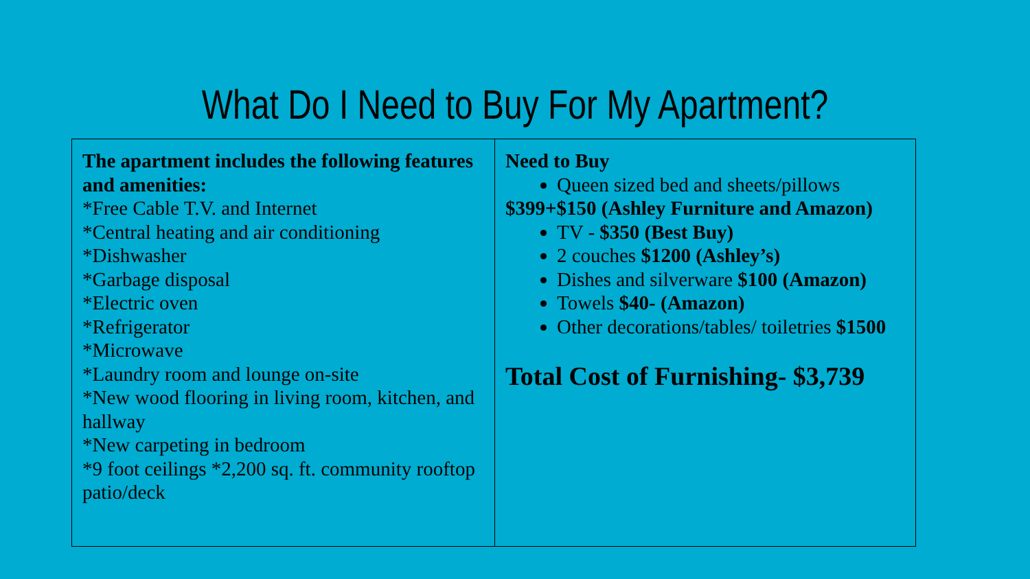What Do I Need to Buy For My Apartment?
| The apartment includes the following features and amenities: *Free Cable T.V. and Internet *Central heating and air conditioning *Dishwasher *Garbage disposal *Electric oven *Refrigerator *Microwave *Laundry room and lounge on-site *New wood flooring in living room, kitchen, and hallway *New carpeting in bedroom *9 foot ceilings *2,200 sq. ft. community rooftop patio/deck | Need to Buy Queen sized bed and sheets/pillows $399+$150 (Ashley Furniture and Amazon) TV - $350 (Best Buy) 2 couches $1200 (Ashley’s) Dishes and silverware $100 (Amazon) Towels $40- (Amazon) Other decorations/tables/ toiletries $1500 Total Cost of Furnishing- $3,739 |